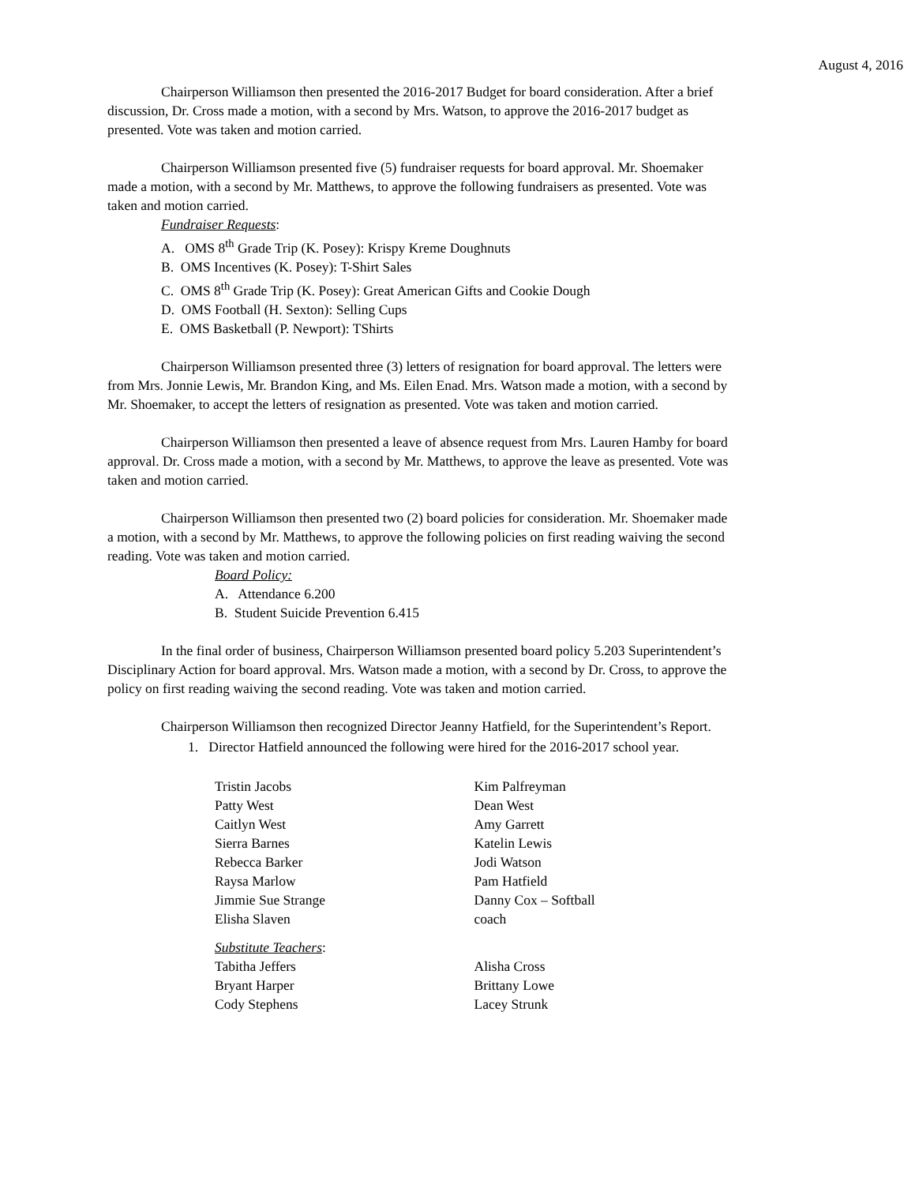August 4, 2016
Chairperson Williamson then presented the 2016-2017 Budget for board consideration. After a brief discussion, Dr. Cross made a motion, with a second by Mrs. Watson, to approve the 2016-2017 budget as presented. Vote was taken and motion carried.
Chairperson Williamson presented five (5) fundraiser requests for board approval. Mr. Shoemaker made a motion, with a second by Mr. Matthews, to approve the following fundraisers as presented. Vote was taken and motion carried.
Fundraiser Requests:
A. OMS 8<sup>th</sup> Grade Trip (K. Posey): Krispy Kreme Doughnuts
B. OMS Incentives (K. Posey): T-Shirt Sales
C. OMS 8<sup>th</sup> Grade Trip (K. Posey): Great American Gifts and Cookie Dough
D. OMS Football (H. Sexton): Selling Cups
E. OMS Basketball (P. Newport): TShirts
Chairperson Williamson presented three (3) letters of resignation for board approval. The letters were from Mrs. Jonnie Lewis, Mr. Brandon King, and Ms. Eilen Enad. Mrs. Watson made a motion, with a second by Mr. Shoemaker, to accept the letters of resignation as presented. Vote was taken and motion carried.
Chairperson Williamson then presented a leave of absence request from Mrs. Lauren Hamby for board approval. Dr. Cross made a motion, with a second by Mr. Matthews, to approve the leave as presented. Vote was taken and motion carried.
Chairperson Williamson then presented two (2) board policies for consideration. Mr. Shoemaker made a motion, with a second by Mr. Matthews, to approve the following policies on first reading waiving the second reading. Vote was taken and motion carried.
Board Policy:
A. Attendance 6.200
B. Student Suicide Prevention 6.415
In the final order of business, Chairperson Williamson presented board policy 5.203 Superintendent’s Disciplinary Action for board approval. Mrs. Watson made a motion, with a second by Dr. Cross, to approve the policy on first reading waiving the second reading. Vote was taken and motion carried.
Chairperson Williamson then recognized Director Jeanny Hatfield, for the Superintendent’s Report.
1. Director Hatfield announced the following were hired for the 2016-2017 school year.
Tristin Jacobs
Patty West
Caitlyn West
Sierra Barnes
Rebecca Barker
Raysa Marlow
Jimmie Sue Strange
Elisha Slaven
Kim Palfreyman
Dean West
Amy Garrett
Katelin Lewis
Jodi Watson
Pam Hatfield
Danny Cox – Softball
coach
Substitute Teachers:
Tabitha Jeffers
Bryant Harper
Cody Stephens
Alisha Cross
Brittany Lowe
Lacey Strunk